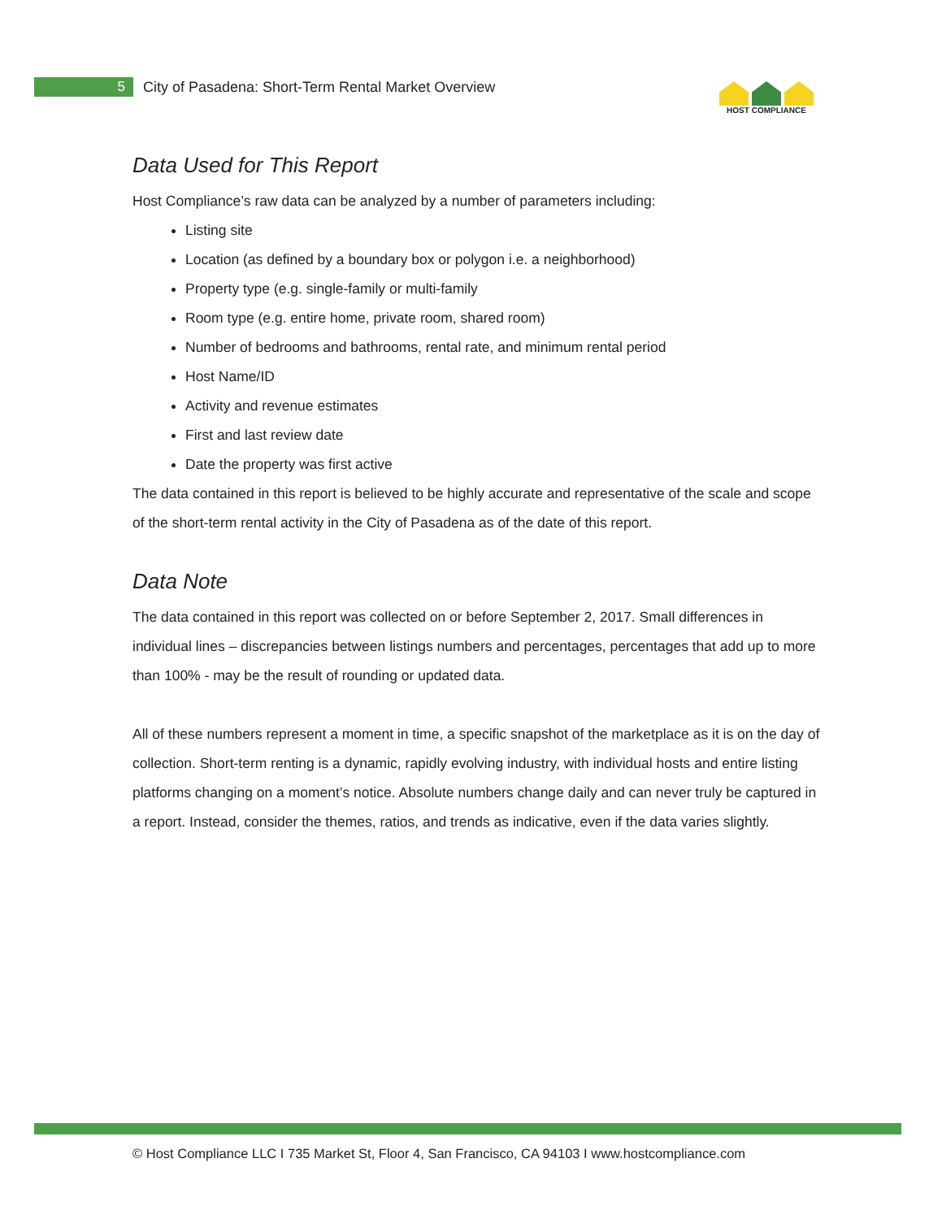5
City of Pasadena: Short-Term Rental Market Overview
HOST COMPLIANCE
Data Used for This Report
Host Compliance’s raw data can be analyzed by a number of parameters including:
Listing site
Location (as defined by a boundary box or polygon i.e. a neighborhood)
Property type (e.g. single-family or multi-family
Room type (e.g. entire home, private room, shared room)
Number of bedrooms and bathrooms, rental rate, and minimum rental period
Host Name/ID
Activity and revenue estimates
First and last review date
Date the property was first active
The data contained in this report is believed to be highly accurate and representative of the scale and scope of the short-term rental activity in the City of Pasadena as of the date of this report.
Data Note
The data contained in this report was collected on or before September 2, 2017. Small differences in individual lines – discrepancies between listings numbers and percentages, percentages that add up to more than 100% - may be the result of rounding or updated data.
All of these numbers represent a moment in time, a specific snapshot of the marketplace as it is on the day of collection. Short-term renting is a dynamic, rapidly evolving industry, with individual hosts and entire listing platforms changing on a moment’s notice. Absolute numbers change daily and can never truly be captured in a report. Instead, consider the themes, ratios, and trends as indicative, even if the data varies slightly.
© Host Compliance LLC I 735 Market St, Floor 4, San Francisco, CA 94103 I www.hostcompliance.com